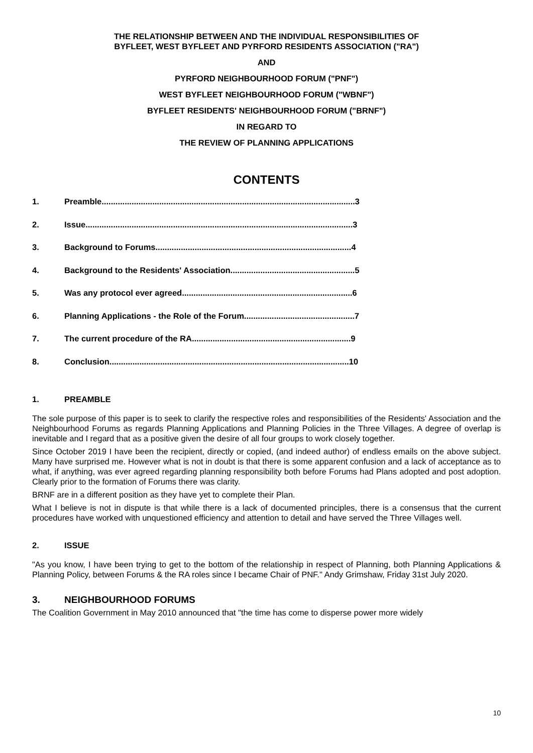THE RELATIONSHIP BETWEEN AND THE INDIVIDUAL RESPONSIBILITIES OF
BYFLEET, WEST BYFLEET AND PYRFORD RESIDENTS ASSOCIATION ("RA")
AND
PYRFORD NEIGHBOURHOOD FORUM ("PNF")
WEST BYFLEET NEIGHBOURHOOD FORUM ("WBNF")
BYFLEET RESIDENTS' NEIGHBOURHOOD FORUM ("BRNF")
IN REGARD TO
THE REVIEW OF PLANNING APPLICATIONS
CONTENTS
1. Preamble..............................................................................................................3
2. Issue....................................................................................................................3
3. Background to Forums.....................................................................................4
4. Background to the Residents' Association......................................................5
5. Was any protocol ever agreed..........................................................................6
6. Planning Applications - the Role of the Forum................................................7
7. The current procedure of the RA.....................................................................9
8. Conclusion........................................................................................................10
1. PREAMBLE
The sole purpose of this paper is to seek to clarify the respective roles and responsibilities of the Residents' Association and the Neighbourhood Forums as regards Planning Applications and Planning Policies in the Three Villages. A degree of overlap is inevitable and I regard that as a positive given the desire of all four groups to work closely together.
Since October 2019 I have been the recipient, directly or copied, (and indeed author) of endless emails on the above subject. Many have surprised me. However what is not in doubt is that there is some apparent confusion and a lack of acceptance as to what, if anything, was ever agreed regarding planning responsibility both before Forums had Plans adopted and post adoption. Clearly prior to the formation of Forums there was clarity.
BRNF are in a different position as they have yet to complete their Plan.
What I believe is not in dispute is that while there is a lack of documented principles, there is a consensus that the current procedures have worked with unquestioned efficiency and attention to detail and have served the Three Villages well.
2. ISSUE
"As you know, I have been trying to get to the bottom of the relationship in respect of Planning, both Planning Applications & Planning Policy, between Forums & the RA roles since I became Chair of PNF." Andy Grimshaw, Friday 31st July 2020.
3. NEIGHBOURHOOD FORUMS
The Coalition Government in May 2010 announced that "the time has come to disperse power more widely
10